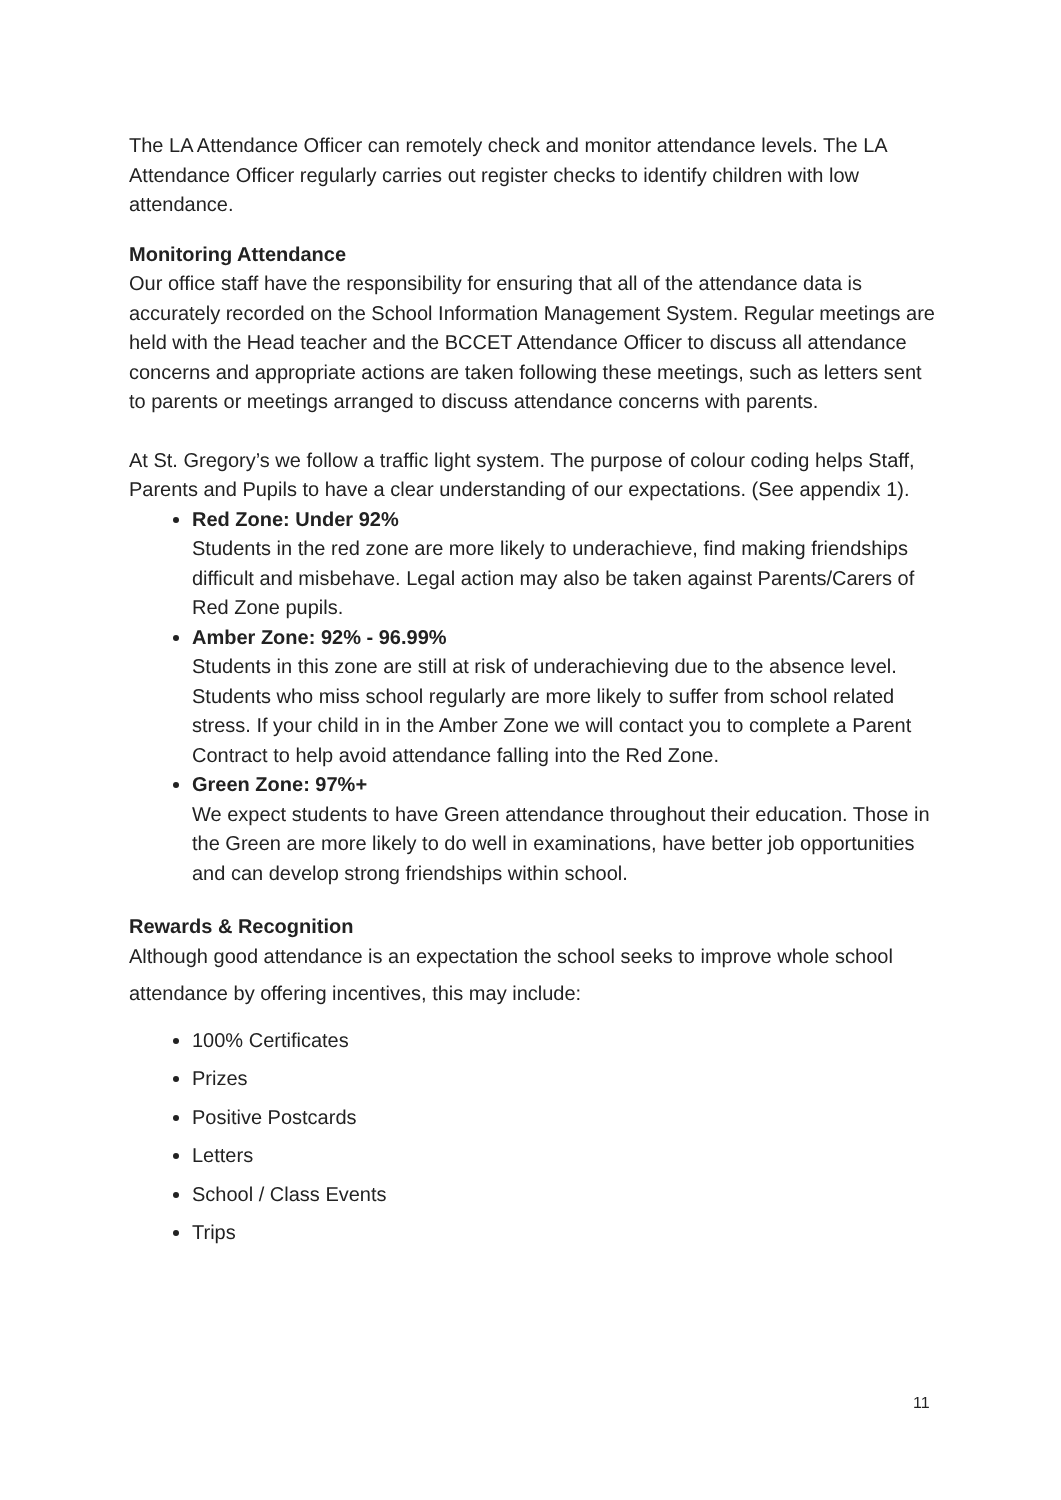The LA Attendance Officer can remotely check and monitor attendance levels. The LA Attendance Officer regularly carries out register checks to identify children with low attendance.
Monitoring Attendance
Our office staff have the responsibility for ensuring that all of the attendance data is accurately recorded on the School Information Management System. Regular meetings are held with the Head teacher and the BCCET Attendance Officer to discuss all attendance concerns and appropriate actions are taken following these meetings, such as letters sent to parents or meetings arranged to discuss attendance concerns with parents.
At St. Gregory’s we follow a traffic light system. The purpose of colour coding helps Staff, Parents and Pupils to have a clear understanding of our expectations. (See appendix 1).
Red Zone: Under 92%
Students in the red zone are more likely to underachieve, find making friendships difficult and misbehave. Legal action may also be taken against Parents/Carers of Red Zone pupils.
Amber Zone: 92% - 96.99%
Students in this zone are still at risk of underachieving due to the absence level. Students who miss school regularly are more likely to suffer from school related stress. If your child in in the Amber Zone we will contact you to complete a Parent Contract to help avoid attendance falling into the Red Zone.
Green Zone: 97%+
We expect students to have Green attendance throughout their education. Those in the Green are more likely to do well in examinations, have better job opportunities and can develop strong friendships within school.
Rewards & Recognition
Although good attendance is an expectation the school seeks to improve whole school attendance by offering incentives, this may include:
100% Certificates
Prizes
Positive Postcards
Letters
School / Class Events
Trips
11